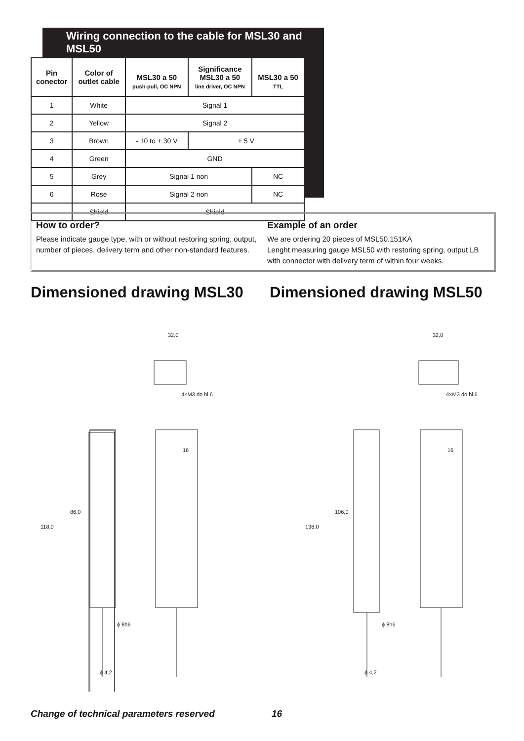Wiring connection to the cable for MSL30 and MSL50
| Pin conector | Color of outlet cable | MSL30 a 50 push-pull, OC NPN | Significance MSL30 a 50 line driver, OC NPN | MSL30 a 50 TTL |
| --- | --- | --- | --- | --- |
| 1 | White | Signal 1 | | |
| 2 | Yellow | Signal 2 | | |
| 3 | Brown | - 10 to + 30 V | + 5 V | |
| 4 | Green | GND | | |
| 5 | Grey | Signal 1 non | | NC |
| 6 | Rose | Signal 2 non | | NC |
| | Shield | Shield | | |
How to order?
Please indicate gauge type, with or without restoring spring, output, number of pieces, delivery term and other non-standard features.
Example of an order
We are ordering 20 pieces of MSL50.151KA
Lenght measuring gauge MSL50 with restoring spring, output LB with connector with delivery term of within four weeks.
Dimensioned drawing MSL30 Dimensioned drawing MSL50
32,0
16
ϕ 4,2
ϕ 8h6
4×M3 do hl.6
118,0
86,0
32,0
16
ϕ 4,2
ϕ 8h6
4×M3 do hl.6
138,0
106,0
Change of technical parameters reserved 16